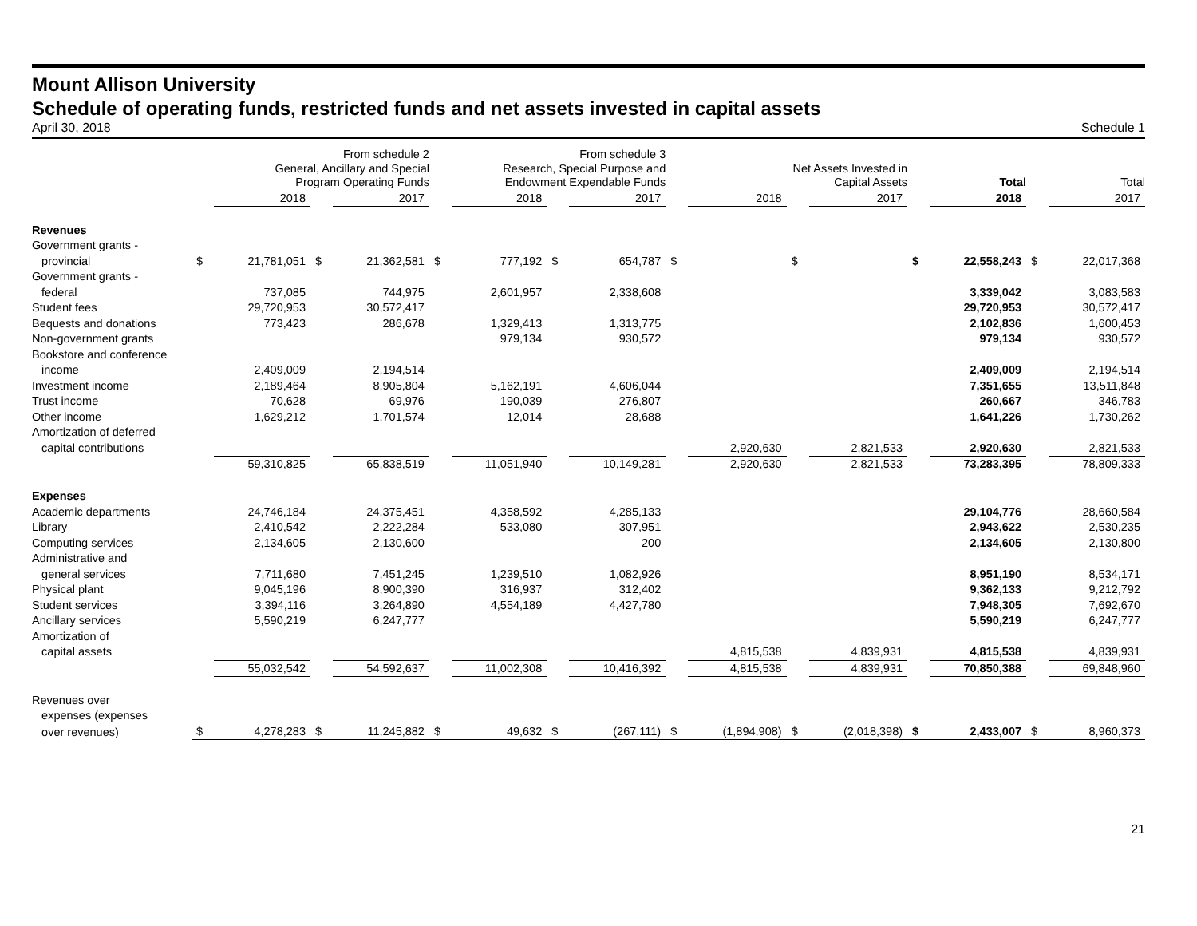Mount Allison University
Schedule of operating funds, restricted funds and net assets invested in capital assets
April 30, 2018 Schedule 1
| | From schedule 2 General, Ancillary and Special Program Operating Funds | | | | From schedule 3 Research, Special Purpose and Endowment Expendable Funds | | | | Net Assets Invested in Capital Assets | | | | Total | | Total | |
| --- | --- | --- | --- | --- | --- | --- | --- | --- | --- | --- | --- | --- | --- | --- | --- | --- |
| | | 2018 | | 2017 | | 2018 | | 2017 | | 2018 | | 2017 | | 2018 | | 2017 |
| Revenues | | | | | | | | | | | | | | | | |
| Government grants - | | | | | | | | | | | | | | | | |
| provincial | $ | 21,781,051 | $ | 21,362,581 | $ | 777,192 | $ | 654,787 | $ | | $ | | $ | 22,558,243 | $ | 22,017,368 |
| Government grants - | | | | | | | | | | | | | | | | |
| federal | | 737,085 | | 744,975 | | 2,601,957 | | 2,338,608 | | | | | | 3,339,042 | | 3,083,583 |
| Student fees | | 29,720,953 | | 30,572,417 | | | | | | | | | | 29,720,953 | | 30,572,417 |
| Bequests and donations | | 773,423 | | 286,678 | | 1,329,413 | | 1,313,775 | | | | | | 2,102,836 | | 1,600,453 |
| Non-government grants | | | | | | 979,134 | | 930,572 | | | | | | 979,134 | | 930,572 |
| Bookstore and conference | | | | | | | | | | | | | | | | |
| income | | 2,409,009 | | 2,194,514 | | | | | | | | | | 2,409,009 | | 2,194,514 |
| Investment income | | 2,189,464 | | 8,905,804 | | 5,162,191 | | 4,606,044 | | | | | | 7,351,655 | | 13,511,848 |
| Trust income | | 70,628 | | 69,976 | | 190,039 | | 276,807 | | | | | | 260,667 | | 346,783 |
| Other income | | 1,629,212 | | 1,701,574 | | 12,014 | | 28,688 | | | | | | 1,641,226 | | 1,730,262 |
| Amortization of deferred | | | | | | | | | | | | | | | | |
| capital contributions | | | | | | | | | | 2,920,630 | | 2,821,533 | | 2,920,630 | | 2,821,533 |
| | | 59,310,825 | | 65,838,519 | | 11,051,940 | | 10,149,281 | | 2,920,630 | | 2,821,533 | | 73,283,395 | | 78,809,333 |
| Expenses | | | | | | | | | | | | | | | | |
| Academic departments | | 24,746,184 | | 24,375,451 | | 4,358,592 | | 4,285,133 | | | | | | 29,104,776 | | 28,660,584 |
| Library | | 2,410,542 | | 2,222,284 | | 533,080 | | 307,951 | | | | | | 2,943,622 | | 2,530,235 |
| Computing services | | 2,134,605 | | 2,130,600 | | | | 200 | | | | | | 2,134,605 | | 2,130,800 |
| Administrative and | | | | | | | | | | | | | | | | |
| general services | | 7,711,680 | | 7,451,245 | | 1,239,510 | | 1,082,926 | | | | | | 8,951,190 | | 8,534,171 |
| Physical plant | | 9,045,196 | | 8,900,390 | | 316,937 | | 312,402 | | | | | | 9,362,133 | | 9,212,792 |
| Student services | | 3,394,116 | | 3,264,890 | | 4,554,189 | | 4,427,780 | | | | | | 7,948,305 | | 7,692,670 |
| Ancillary services | | 5,590,219 | | 6,247,777 | | | | | | | | | | 5,590,219 | | 6,247,777 |
| Amortization of | | | | | | | | | | | | | | | | |
| capital assets | | | | | | | | | | 4,815,538 | | 4,839,931 | | 4,815,538 | | 4,839,931 |
| | | 55,032,542 | | 54,592,637 | | 11,002,308 | | 10,416,392 | | 4,815,538 | | 4,839,931 | | 70,850,388 | | 69,848,960 |
| Revenues over | | | | | | | | | | | | | | | | |
| expenses (expenses | | | | | | | | | | | | | | | | |
| over revenues) | $ | 4,278,283 | $ | 11,245,882 | $ | 49,632 | $ | (267,111) | $ | (1,894,908) | $ | (2,018,398) | $ | 2,433,007 | $ | 8,960,373 |
21